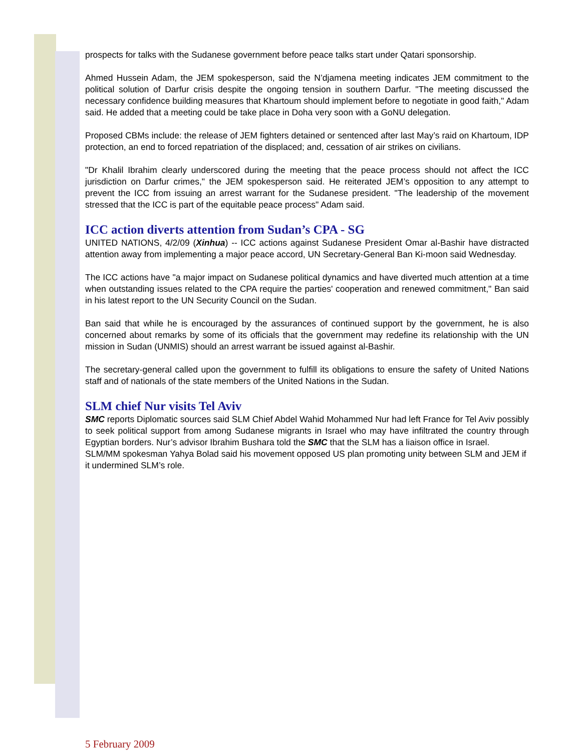prospects for talks with the Sudanese government before peace talks start under Qatari sponsorship.
Ahmed Hussein Adam, the JEM spokesperson, said the N’djamena meeting indicates JEM commitment to the political solution of Darfur crisis despite the ongoing tension in southern Darfur. "The meeting discussed the necessary confidence building measures that Khartoum should implement before to negotiate in good faith," Adam said. He added that a meeting could be take place in Doha very soon with a GoNU delegation.
Proposed CBMs include: the release of JEM fighters detained or sentenced after last May’s raid on Khartoum, IDP protection, an end to forced repatriation of the displaced; and, cessation of air strikes on civilians.
"Dr Khalil Ibrahim clearly underscored during the meeting that the peace process should not affect the ICC jurisdiction on Darfur crimes," the JEM spokesperson said. He reiterated JEM’s opposition to any attempt to prevent the ICC from issuing an arrest warrant for the Sudanese president. "The leadership of the movement stressed that the ICC is part of the equitable peace process" Adam said.
ICC action diverts attention from Sudan’s CPA - SG
UNITED NATIONS, 4/2/09 (Xinhua) -- ICC actions against Sudanese President Omar al-Bashir have distracted attention away from implementing a major peace accord, UN Secretary-General Ban Ki-moon said Wednesday.
The ICC actions have "a major impact on Sudanese political dynamics and have diverted much attention at a time when outstanding issues related to the CPA require the parties' cooperation and renewed commitment," Ban said in his latest report to the UN Security Council on the Sudan.
Ban said that while he is encouraged by the assurances of continued support by the government, he is also concerned about remarks by some of its officials that the government may redefine its relationship with the UN mission in Sudan (UNMIS) should an arrest warrant be issued against al-Bashir.
The secretary-general called upon the government to fulfill its obligations to ensure the safety of United Nations staff and of nationals of the state members of the United Nations in the Sudan.
SLM chief Nur visits Tel Aviv
SMC reports Diplomatic sources said SLM Chief Abdel Wahid Mohammed Nur had left France for Tel Aviv possibly to seek political support from among Sudanese migrants in Israel who may have infiltrated the country through Egyptian borders. Nur’s advisor Ibrahim Bushara told the SMC that the SLM has a liaison office in Israel.
SLM/MM spokesman Yahya Bolad said his movement opposed US plan promoting unity between SLM and JEM if it undermined SLM’s role.
5 February 2009